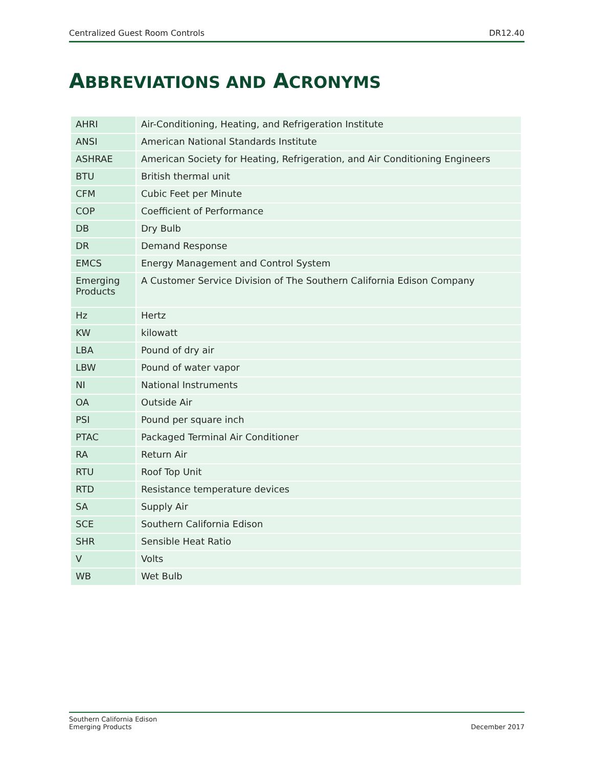Centralized Guest Room Controls DR12.40
ABBREVIATIONS AND ACRONYMS
| AHRI | Air-Conditioning, Heating, and Refrigeration Institute |
| ANSI | American National Standards Institute |
| ASHRAE | American Society for Heating, Refrigeration, and Air Conditioning Engineers |
| BTU | British thermal unit |
| CFM | Cubic Feet per Minute |
| COP | Coefficient of Performance |
| DB | Dry Bulb |
| DR | Demand Response |
| EMCS | Energy Management and Control System |
| Emerging Products | A Customer Service Division of The Southern California Edison Company |
| Hz | Hertz |
| KW | kilowatt |
| LBA | Pound of dry air |
| LBW | Pound of water vapor |
| NI | National Instruments |
| OA | Outside Air |
| PSI | Pound per square inch |
| PTAC | Packaged Terminal Air Conditioner |
| RA | Return Air |
| RTU | Roof Top Unit |
| RTD | Resistance temperature devices |
| SA | Supply Air |
| SCE | Southern California Edison |
| SHR | Sensible Heat Ratio |
| V | Volts |
| WB | Wet Bulb |
Southern California Edison
Emerging Products December 2017